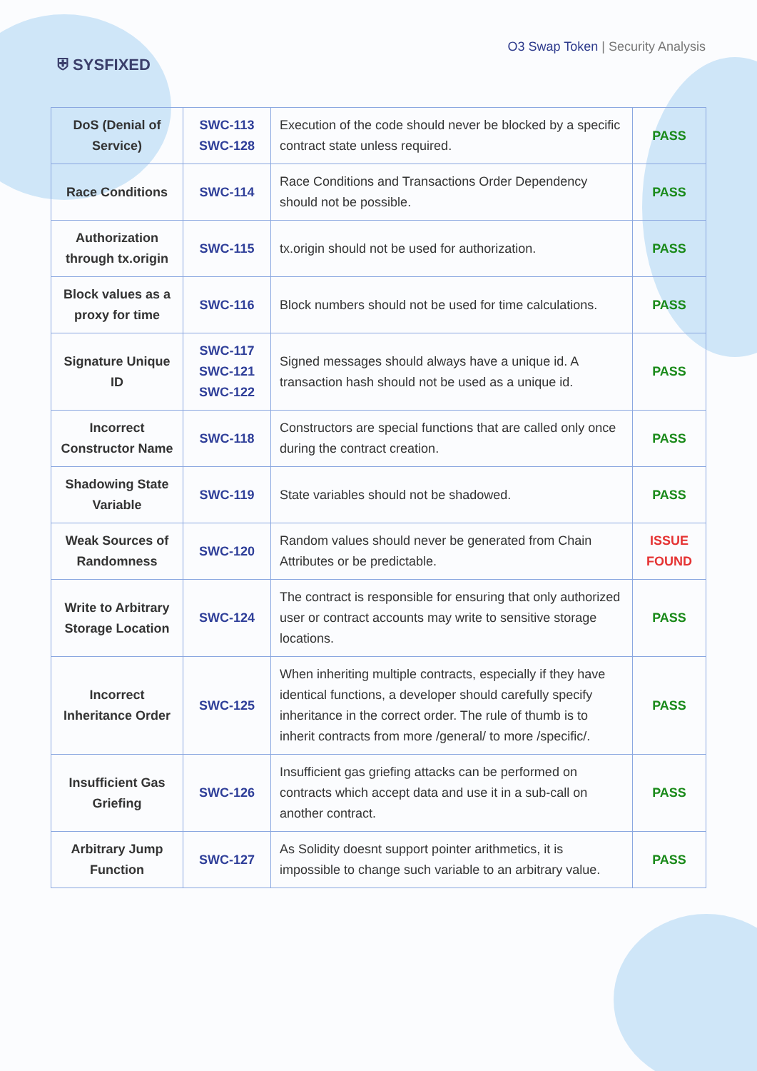⛨ SYSFIXED
O3 Swap Token | Security Analysis
| DoS (Denial of Service) | SWC-113 SWC-128 | Execution of the code should never be blocked by a specific contract state unless required. | PASS |
| Race Conditions | SWC-114 | Race Conditions and Transactions Order Dependency should not be possible. | PASS |
| Authorization through tx.origin | SWC-115 | tx.origin should not be used for authorization. | PASS |
| Block values as a proxy for time | SWC-116 | Block numbers should not be used for time calculations. | PASS |
| Signature Unique ID | SWC-117 SWC-121 SWC-122 | Signed messages should always have a unique id. A transaction hash should not be used as a unique id. | PASS |
| Incorrect Constructor Name | SWC-118 | Constructors are special functions that are called only once during the contract creation. | PASS |
| Shadowing State Variable | SWC-119 | State variables should not be shadowed. | PASS |
| Weak Sources of Randomness | SWC-120 | Random values should never be generated from Chain Attributes or be predictable. | ISSUE FOUND |
| Write to Arbitrary Storage Location | SWC-124 | The contract is responsible for ensuring that only authorized user or contract accounts may write to sensitive storage locations. | PASS |
| Incorrect Inheritance Order | SWC-125 | When inheriting multiple contracts, especially if they have identical functions, a developer should carefully specify inheritance in the correct order. The rule of thumb is to inherit contracts from more /general/ to more /specific/. | PASS |
| Insufficient Gas Griefing | SWC-126 | Insufficient gas griefing attacks can be performed on contracts which accept data and use it in a sub-call on another contract. | PASS |
| Arbitrary Jump Function | SWC-127 | As Solidity doesnt support pointer arithmetics, it is impossible to change such variable to an arbitrary value. | PASS |